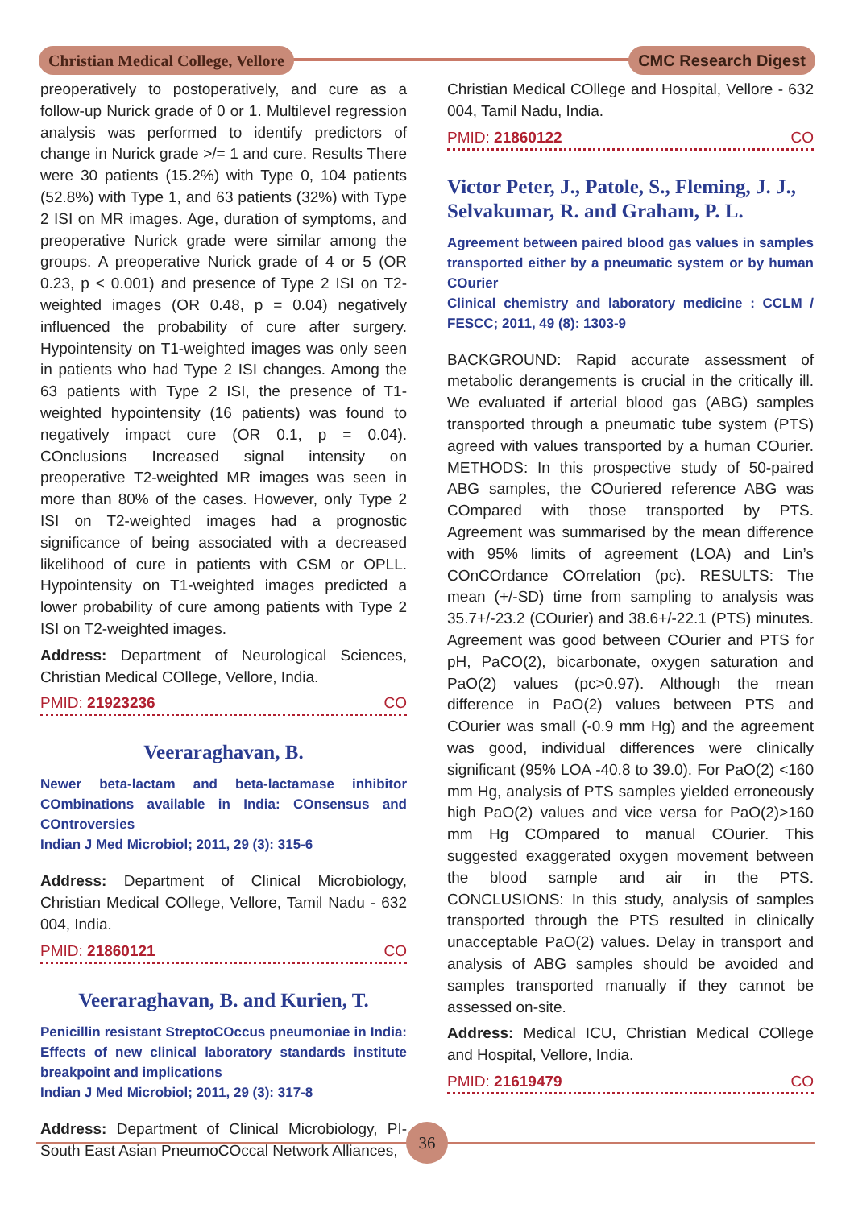Christian Medical College, Vellore
CMC Research Digest
preoperatively to postoperatively, and cure as a follow-up Nurick grade of 0 or 1. Multilevel regression analysis was performed to identify predictors of change in Nurick grade >/= 1 and cure. Results There were 30 patients (15.2%) with Type 0, 104 patients (52.8%) with Type 1, and 63 patients (32%) with Type 2 ISI on MR images. Age, duration of symptoms, and preoperative Nurick grade were similar among the groups. A preoperative Nurick grade of 4 or 5 (OR 0.23, p < 0.001) and presence of Type 2 ISI on T2-weighted images (OR 0.48, p = 0.04) negatively influenced the probability of cure after surgery. Hypointensity on T1-weighted images was only seen in patients who had Type 2 ISI changes. Among the 63 patients with Type 2 ISI, the presence of T1-weighted hypointensity (16 patients) was found to negatively impact cure (OR 0.1, p = 0.04). COnclusions Increased signal intensity on preoperative T2-weighted MR images was seen in more than 80% of the cases. However, only Type 2 ISI on T2-weighted images had a prognostic significance of being associated with a decreased likelihood of cure in patients with CSM or OPLL. Hypointensity on T1-weighted images predicted a lower probability of cure among patients with Type 2 ISI on T2-weighted images.
Address: Department of Neurological Sciences, Christian Medical COllege, Vellore, India.
PMID: 21923236 CO
Veeraraghavan, B.
Newer beta-lactam and beta-lactamase inhibitor COmbinations available in India: COnsensus and COntroversies
Indian J Med Microbiol; 2011, 29 (3): 315-6
Address: Department of Clinical Microbiology, Christian Medical COllege, Vellore, Tamil Nadu - 632 004, India.
PMID: 21860121 CO
Veeraraghavan, B. and Kurien, T.
Penicillin resistant StreptoCOccus pneumoniae in India: Effects of new clinical laboratory standards institute breakpoint and implications
Indian J Med Microbiol; 2011, 29 (3): 317-8
Address: Department of Clinical Microbiology, PI-South East Asian PneumoCOccal Network Alliances,
Christian Medical COllege and Hospital, Vellore - 632 004, Tamil Nadu, India.
PMID: 21860122 CO
Victor Peter, J., Patole, S., Fleming, J. J., Selvakumar, R. and Graham, P. L.
Agreement between paired blood gas values in samples transported either by a pneumatic system or by human COurier
Clinical chemistry and laboratory medicine : CCLM / FESCC; 2011, 49 (8): 1303-9
BACKGROUND: Rapid accurate assessment of metabolic derangements is crucial in the critically ill. We evaluated if arterial blood gas (ABG) samples transported through a pneumatic tube system (PTS) agreed with values transported by a human COurier. METHODS: In this prospective study of 50-paired ABG samples, the COuriered reference ABG was COmpared with those transported by PTS. Agreement was summarised by the mean difference with 95% limits of agreement (LOA) and Lin’s COnCOrdance COrrelation (pc). RESULTS: The mean (+/-SD) time from sampling to analysis was 35.7+/-23.2 (COurier) and 38.6+/-22.1 (PTS) minutes. Agreement was good between COurier and PTS for pH, PaCO(2), bicarbonate, oxygen saturation and PaO(2) values (pc>0.97). Although the mean difference in PaO(2) values between PTS and COurier was small (-0.9 mm Hg) and the agreement was good, individual differences were clinically significant (95% LOA -40.8 to 39.0). For PaO(2) <160 mm Hg, analysis of PTS samples yielded erroneously high PaO(2) values and vice versa for PaO(2)>160 mm Hg COmpared to manual COurier. This suggested exaggerated oxygen movement between the blood sample and air in the PTS. CONCLUSIONS: In this study, analysis of samples transported through the PTS resulted in clinically unacceptable PaO(2) values. Delay in transport and analysis of ABG samples should be avoided and samples transported manually if they cannot be assessed on-site.
Address: Medical ICU, Christian Medical COllege and Hospital, Vellore, India.
PMID: 21619479 CO
36